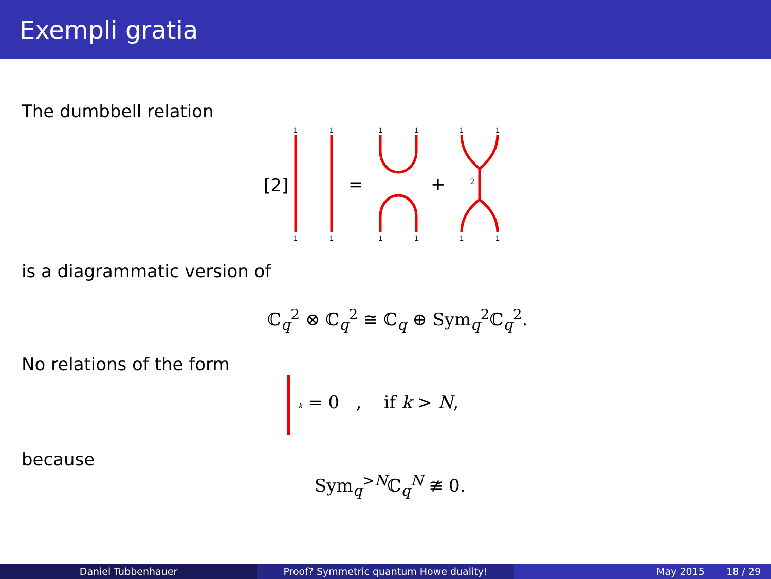Exempli gratia
The dumbbell relation
[2]
1
1
1
1
1
1
1
1
1
1
1
1
2
=
+
is a diagrammatic version of
ℂ<sub>q</sub><sup>2</sup> ⊗ ℂ<sub>q</sub><sup>2</sup> ≅ ℂ<sub>q</sub> ⊕ Sym<sub>q</sub><sup>2</sup>ℂ<sub>q</sub><sup>2</sup>.
No relations of the form
k = 0 , if k > N,
because
Sym<sub>q</sub><sup>>N</sup>ℂ<sub>q</sub><sup>N</sup> ≇ 0.
Daniel Tubbenhauer Proof? Symmetric quantum Howe duality! May 2015 18 / 29